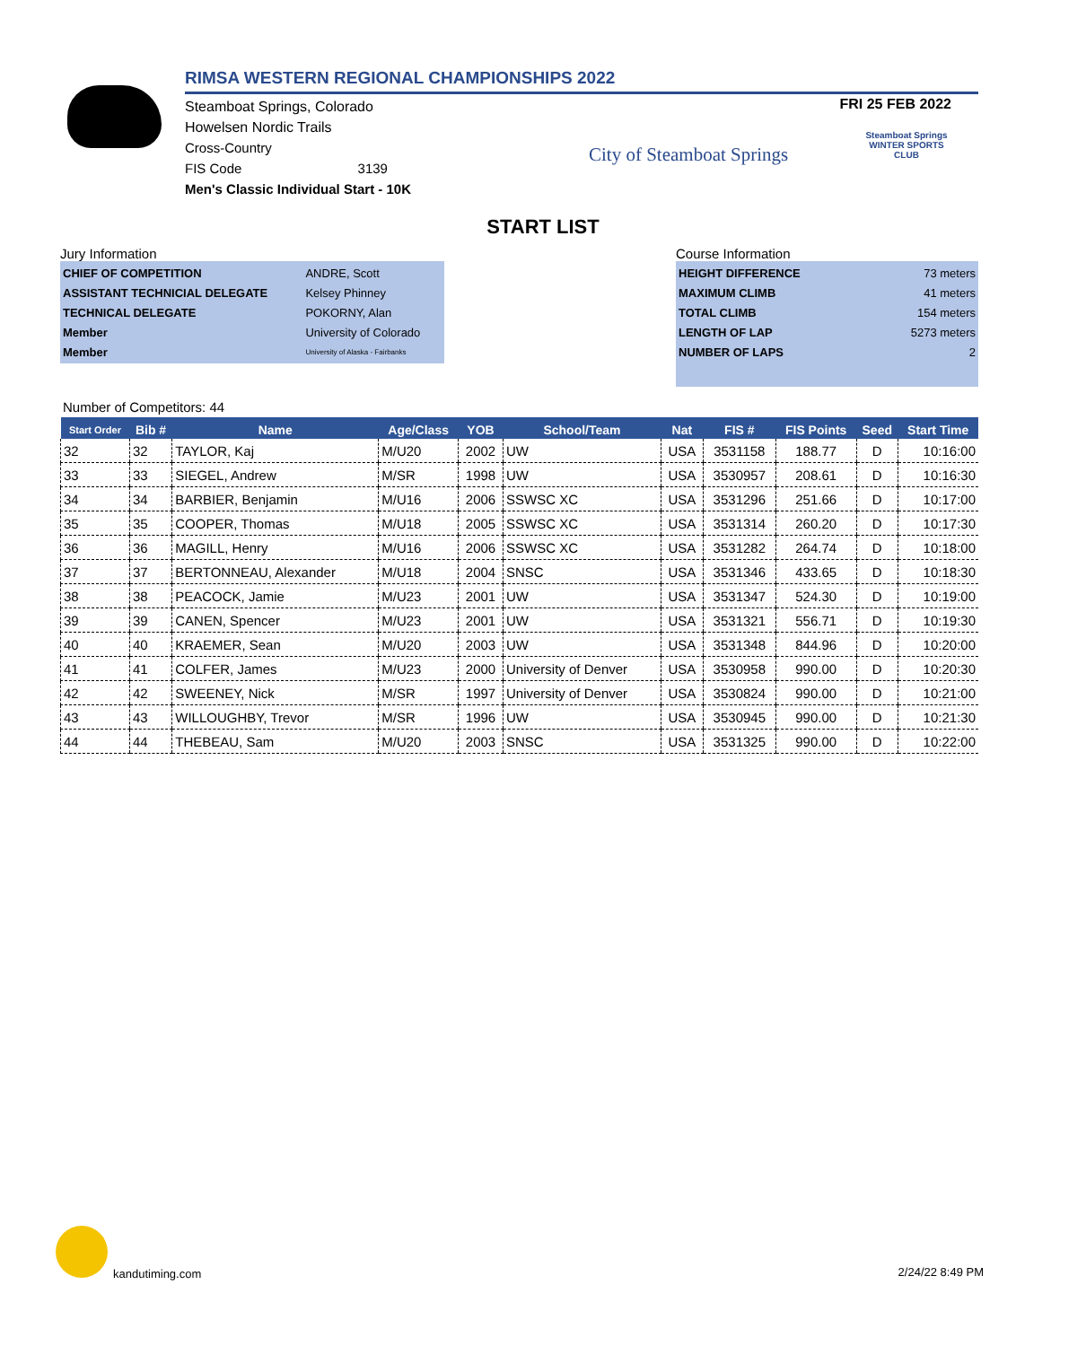RIMSA WESTERN REGIONAL CHAMPIONSHIPS 2022
Steamboat Springs, Colorado
Howelsen Nordic Trails
Cross-Country
FIS Code 3139
Men's Classic Individual Start - 10K
FRI 25 FEB 2022
City of Steamboat Springs
Steamboat Springs WINTER SPORTS CLUB
START LIST
Jury Information
| CHIEF OF COMPETITION | ANDRE, Scott |
| ASSISTANT TECHNICIAL DELEGATE | Kelsey Phinney |
| TECHNICAL DELEGATE | POKORNY, Alan |
| Member | University of Colorado |
| Member | University of Alaska - Fairbanks |
Course Information
| HEIGHT DIFFERENCE | 73 meters |
| MAXIMUM CLIMB | 41 meters |
| TOTAL CLIMB | 154 meters |
| LENGTH OF LAP | 5273 meters |
| NUMBER OF LAPS | 2 |
Number of Competitors: 44
| Start Order | Bib # | Name | Age/Class | YOB | School/Team | Nat | FIS # | FIS Points | Seed | Start Time |
| --- | --- | --- | --- | --- | --- | --- | --- | --- | --- | --- |
| 32 | 32 | TAYLOR, Kaj | M/U20 | 2002 | UW | USA | 3531158 | 188.77 | D | 10:16:00 |
| 33 | 33 | SIEGEL, Andrew | M/SR | 1998 | UW | USA | 3530957 | 208.61 | D | 10:16:30 |
| 34 | 34 | BARBIER, Benjamin | M/U16 | 2006 | SSWSC XC | USA | 3531296 | 251.66 | D | 10:17:00 |
| 35 | 35 | COOPER, Thomas | M/U18 | 2005 | SSWSC XC | USA | 3531314 | 260.20 | D | 10:17:30 |
| 36 | 36 | MAGILL, Henry | M/U16 | 2006 | SSWSC XC | USA | 3531282 | 264.74 | D | 10:18:00 |
| 37 | 37 | BERTONNEAU, Alexander | M/U18 | 2004 | SNSC | USA | 3531346 | 433.65 | D | 10:18:30 |
| 38 | 38 | PEACOCK, Jamie | M/U23 | 2001 | UW | USA | 3531347 | 524.30 | D | 10:19:00 |
| 39 | 39 | CANEN, Spencer | M/U23 | 2001 | UW | USA | 3531321 | 556.71 | D | 10:19:30 |
| 40 | 40 | KRAEMER, Sean | M/U20 | 2003 | UW | USA | 3531348 | 844.96 | D | 10:20:00 |
| 41 | 41 | COLFER, James | M/U23 | 2000 | University of Denver | USA | 3530958 | 990.00 | D | 10:20:30 |
| 42 | 42 | SWEENEY, Nick | M/SR | 1997 | University of Denver | USA | 3530824 | 990.00 | D | 10:21:00 |
| 43 | 43 | WILLOUGHBY, Trevor | M/SR | 1996 | UW | USA | 3530945 | 990.00 | D | 10:21:30 |
| 44 | 44 | THEBEAU, Sam | M/U20 | 2003 | SNSC | USA | 3531325 | 990.00 | D | 10:22:00 |
kandutiming.com 2/24/22 8:49 PM